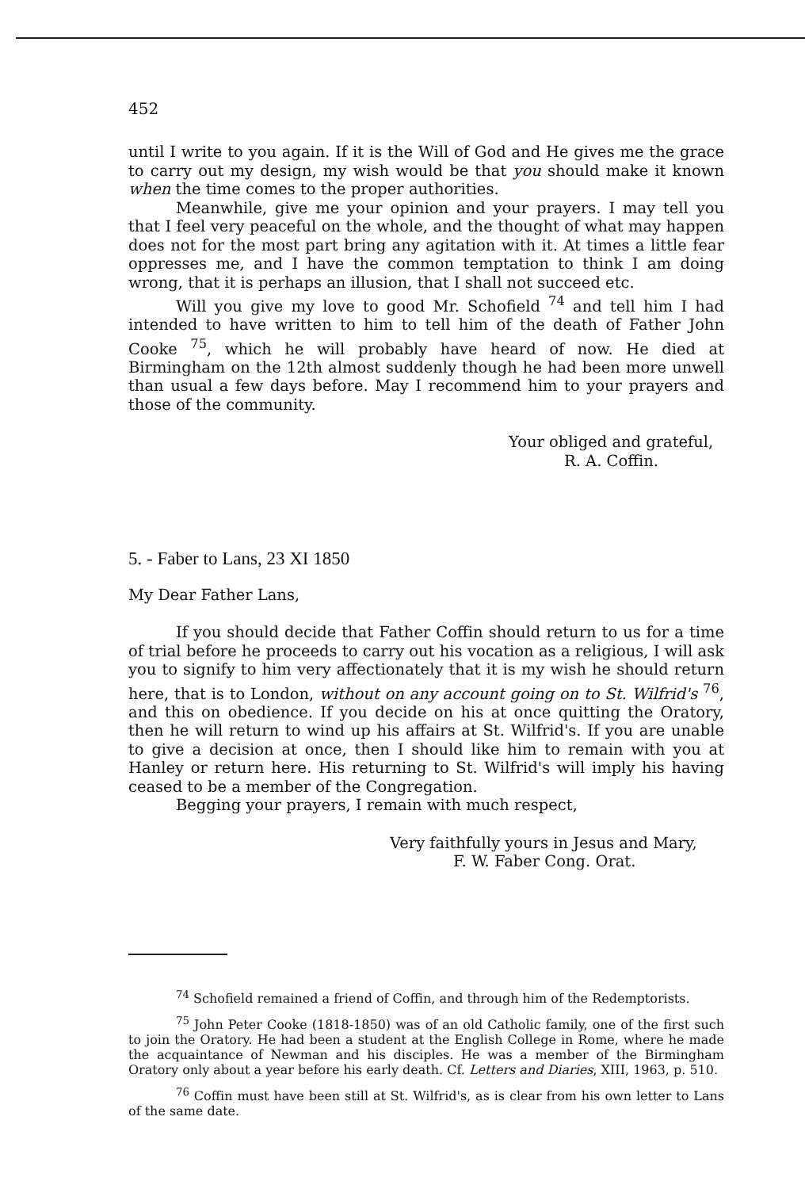452
until I write to you again. If it is the Will of God and He gives me the grace to carry out my design, my wish would be that you should make it known when the time comes to the proper authorities.
Meanwhile, give me your opinion and your prayers. I may tell you that I feel very peaceful on the whole, and the thought of what may happen does not for the most part bring any agitation with it. At times a little fear oppresses me, and I have the common temptation to think I am doing wrong, that it is perhaps an illusion, that I shall not succeed etc.
Will you give my love to good Mr. Schofield <sup>74</sup> and tell him I had intended to have written to him to tell him of the death of Father John Cooke <sup>75</sup>, which he will probably have heard of now. He died at Birmingham on the 12th almost suddenly though he had been more unwell than usual a few days before. May I recommend him to your prayers and those of the community.
Your obliged and grateful,
R. A. Coffin.
5. - Faber to Lans, 23 XI 1850
My Dear Father Lans,
If you should decide that Father Coffin should return to us for a time of trial before he proceeds to carry out his vocation as a religious, I will ask you to signify to him very affectionately that it is my wish he should return here, that is to London, without on any account going on to St. Wilfrid's <sup>76</sup>, and this on obedience. If you decide on his at once quitting the Oratory, then he will return to wind up his affairs at St. Wilfrid's. If you are unable to give a decision at once, then I should like him to remain with you at Hanley or return here. His returning to St. Wilfrid's will imply his having ceased to be a member of the Congregation.
Begging your prayers, I remain with much respect,
Very faithfully yours in Jesus and Mary,
F. W. Faber Cong. Orat.
<sup>74</sup> Schofield remained a friend of Coffin, and through him of the Redemptorists.
<sup>75</sup> John Peter Cooke (1818-1850) was of an old Catholic family, one of the first such to join the Oratory. He had been a student at the English College in Rome, where he made the acquaintance of Newman and his disciples. He was a member of the Birmingham Oratory only about a year before his early death. Cf. Letters and Diaries, XIII, 1963, p. 510.
<sup>76</sup> Coffin must have been still at St. Wilfrid's, as is clear from his own letter to Lans of the same date.